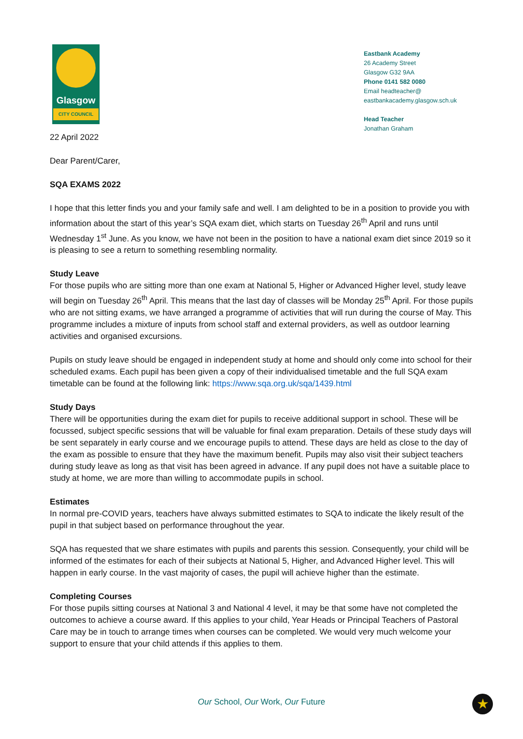Glasgow
CITY COUNCIL
Eastbank Academy
26 Academy Street
Glasgow G32 9AA
Phone 0141 582 0080
Email headteacher@
eastbankacademy.glasgow.sch.uk
Head Teacher
Jonathan Graham
22 April 2022
Dear Parent/Carer,
SQA EXAMS 2022
I hope that this letter finds you and your family safe and well. I am delighted to be in a position to provide you with information about the start of this year’s SQA exam diet, which starts on Tuesday 26<sup>th</sup> April and runs until Wednesday 1<sup>st</sup> June. As you know, we have not been in the position to have a national exam diet since 2019 so it is pleasing to see a return to something resembling normality.
Study Leave
For those pupils who are sitting more than one exam at National 5, Higher or Advanced Higher level, study leave will begin on Tuesday 26<sup>th</sup> April. This means that the last day of classes will be Monday 25<sup>th</sup> April. For those pupils who are not sitting exams, we have arranged a programme of activities that will run during the course of May. This programme includes a mixture of inputs from school staff and external providers, as well as outdoor learning activities and organised excursions.
Pupils on study leave should be engaged in independent study at home and should only come into school for their scheduled exams. Each pupil has been given a copy of their individualised timetable and the full SQA exam timetable can be found at the following link: https://www.sqa.org.uk/sqa/1439.html
Study Days
There will be opportunities during the exam diet for pupils to receive additional support in school. These will be focussed, subject specific sessions that will be valuable for final exam preparation. Details of these study days will be sent separately in early course and we encourage pupils to attend. These days are held as close to the day of the exam as possible to ensure that they have the maximum benefit. Pupils may also visit their subject teachers during study leave as long as that visit has been agreed in advance. If any pupil does not have a suitable place to study at home, we are more than willing to accommodate pupils in school.
Estimates
In normal pre-COVID years, teachers have always submitted estimates to SQA to indicate the likely result of the pupil in that subject based on performance throughout the year.
SQA has requested that we share estimates with pupils and parents this session. Consequently, your child will be informed of the estimates for each of their subjects at National 5, Higher, and Advanced Higher level. This will happen in early course. In the vast majority of cases, the pupil will achieve higher than the estimate.
Completing Courses
For those pupils sitting courses at National 3 and National 4 level, it may be that some have not completed the outcomes to achieve a course award. If this applies to your child, Year Heads or Principal Teachers of Pastoral Care may be in touch to arrange times when courses can be completed. We would very much welcome your support to ensure that your child attends if this applies to them.
Our School, Our Work, Our Future
★